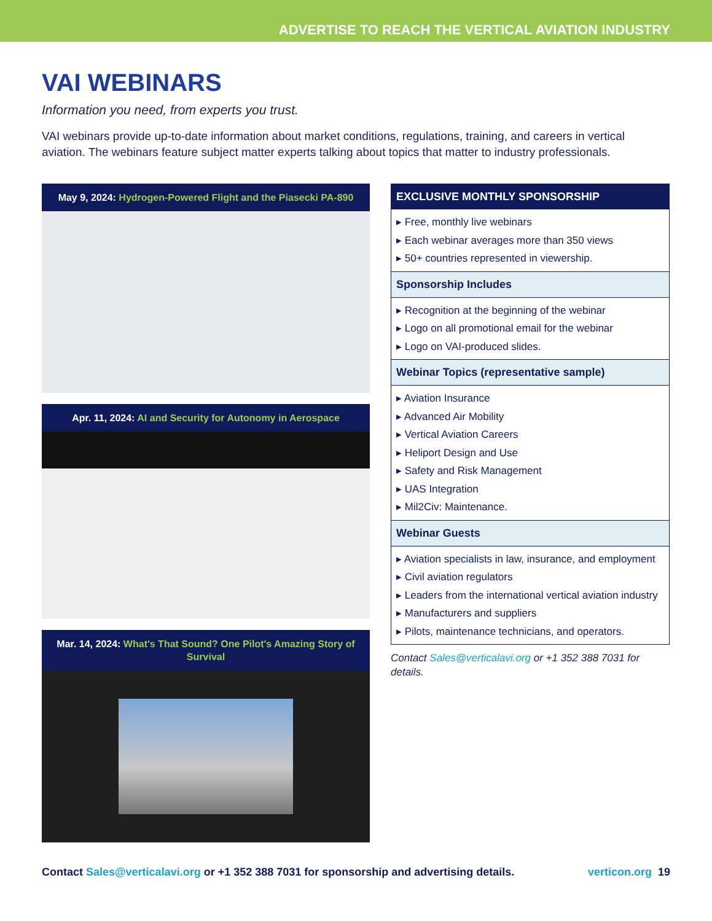ADVERTISE TO REACH THE VERTICAL AVIATION INDUSTRY
VAI WEBINARS
Information you need, from experts you trust.
VAI webinars provide up-to-date information about market conditions, regulations, training, and careers in vertical aviation. The webinars feature subject matter experts talking about topics that matter to industry professionals.
May 9, 2024: Hydrogen-Powered Flight and the Piasecki PA-890
Apr. 11, 2024: AI and Security for Autonomy in Aerospace
Mar. 14, 2024: What's That Sound? One Pilot's Amazing Story of Survival
EXCLUSIVE MONTHLY SPONSORSHIP
▸ Free, monthly live webinars
▸ Each webinar averages more than 350 views
▸ 50+ countries represented in viewership.
Sponsorship Includes
▸ Recognition at the beginning of the webinar
▸ Logo on all promotional email for the webinar
▸ Logo on VAI-produced slides.
Webinar Topics (representative sample)
▸ Aviation Insurance
▸ Advanced Air Mobility
▸ Vertical Aviation Careers
▸ Heliport Design and Use
▸ Safety and Risk Management
▸ UAS Integration
▸ Mil2Civ: Maintenance.
Webinar Guests
▸ Aviation specialists in law, insurance, and employment
▸ Civil aviation regulators
▸ Leaders from the international vertical aviation industry
▸ Manufacturers and suppliers
▸ Pilots, maintenance technicians, and operators.
Contact Sales@verticalavi.org or +1 352 388 7031 for details.
Contact Sales@verticalavi.org or +1 352 388 7031 for sponsorship and advertising details.
verticon.org 19